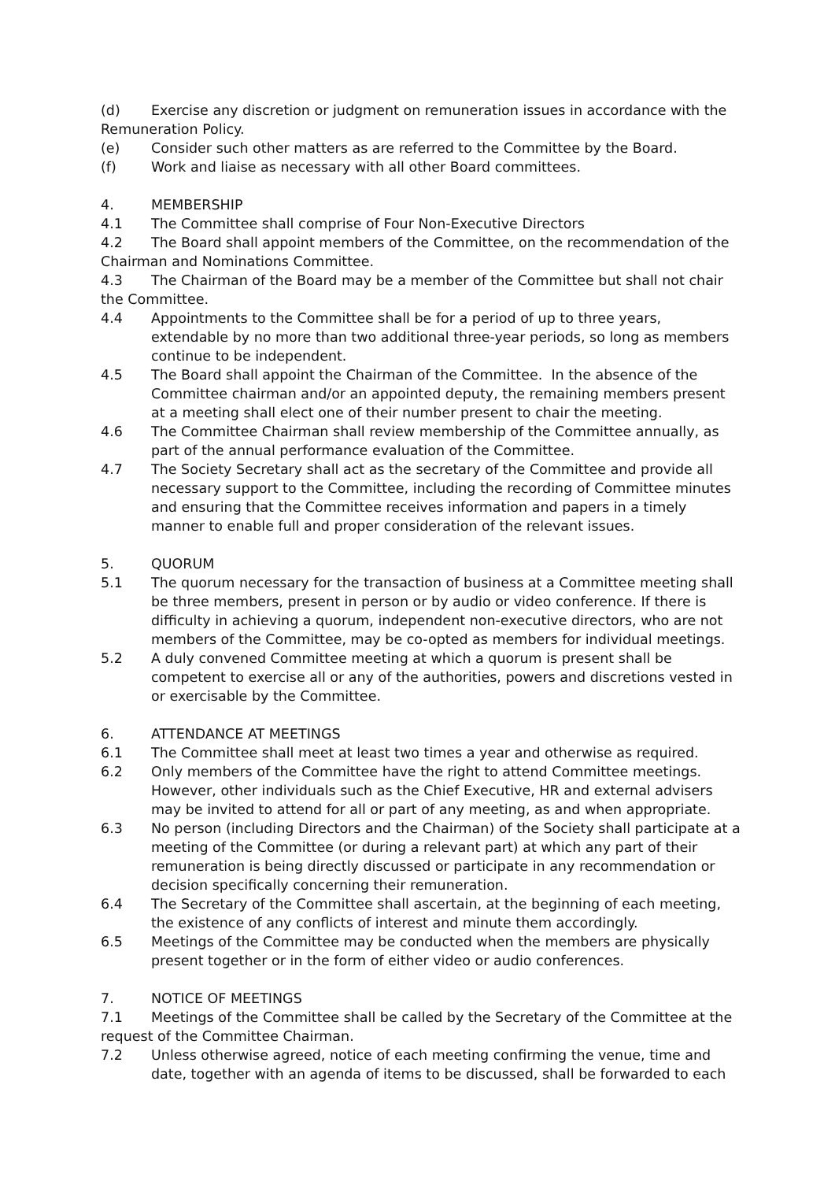(d) Exercise any discretion or judgment on remuneration issues in accordance with the Remuneration Policy.
(e) Consider such other matters as are referred to the Committee by the Board.
(f) Work and liaise as necessary with all other Board committees.
4. MEMBERSHIP
4.1 The Committee shall comprise of Four Non-Executive Directors
4.2 The Board shall appoint members of the Committee, on the recommendation of the Chairman and Nominations Committee.
4.3 The Chairman of the Board may be a member of the Committee but shall not chair the Committee.
4.4 Appointments to the Committee shall be for a period of up to three years, extendable by no more than two additional three-year periods, so long as members continue to be independent.
4.5 The Board shall appoint the Chairman of the Committee. In the absence of the Committee chairman and/or an appointed deputy, the remaining members present at a meeting shall elect one of their number present to chair the meeting.
4.6 The Committee Chairman shall review membership of the Committee annually, as part of the annual performance evaluation of the Committee.
4.7 The Society Secretary shall act as the secretary of the Committee and provide all necessary support to the Committee, including the recording of Committee minutes and ensuring that the Committee receives information and papers in a timely manner to enable full and proper consideration of the relevant issues.
5. QUORUM
5.1 The quorum necessary for the transaction of business at a Committee meeting shall be three members, present in person or by audio or video conference. If there is difficulty in achieving a quorum, independent non-executive directors, who are not members of the Committee, may be co-opted as members for individual meetings.
5.2 A duly convened Committee meeting at which a quorum is present shall be competent to exercise all or any of the authorities, powers and discretions vested in or exercisable by the Committee.
6. ATTENDANCE AT MEETINGS
6.1 The Committee shall meet at least two times a year and otherwise as required.
6.2 Only members of the Committee have the right to attend Committee meetings. However, other individuals such as the Chief Executive, HR and external advisers may be invited to attend for all or part of any meeting, as and when appropriate.
6.3 No person (including Directors and the Chairman) of the Society shall participate at a meeting of the Committee (or during a relevant part) at which any part of their remuneration is being directly discussed or participate in any recommendation or decision specifically concerning their remuneration.
6.4 The Secretary of the Committee shall ascertain, at the beginning of each meeting, the existence of any conflicts of interest and minute them accordingly.
6.5 Meetings of the Committee may be conducted when the members are physically present together or in the form of either video or audio conferences.
7. NOTICE OF MEETINGS
7.1 Meetings of the Committee shall be called by the Secretary of the Committee at the request of the Committee Chairman.
7.2 Unless otherwise agreed, notice of each meeting confirming the venue, time and date, together with an agenda of items to be discussed, shall be forwarded to each